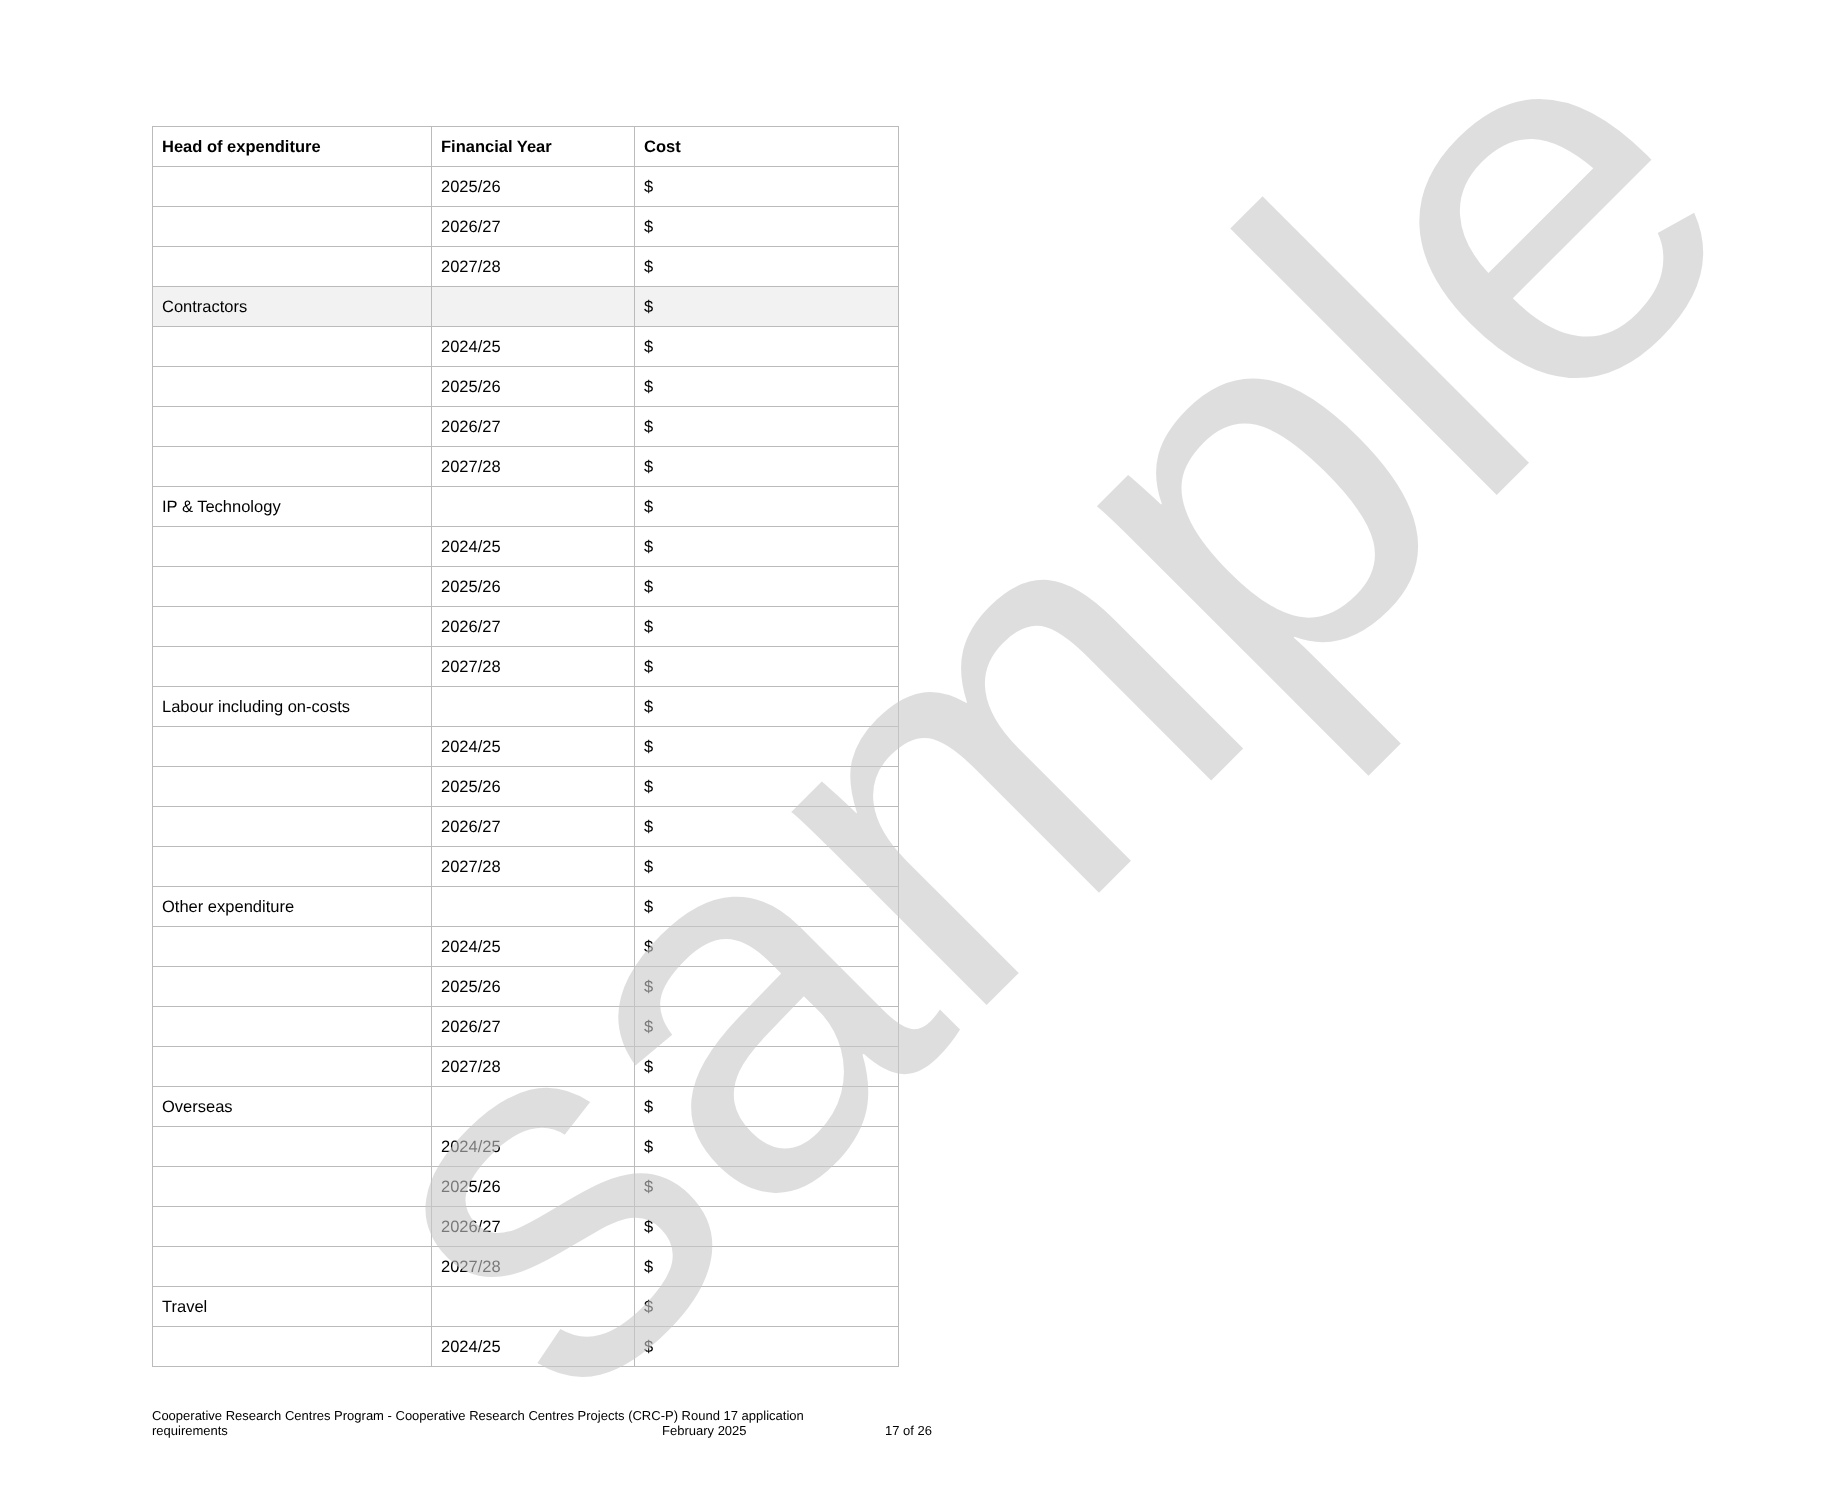| Head of expenditure | Financial Year | Cost |
| --- | --- | --- |
| | 2025/26 | $ |
| | 2026/27 | $ |
| | 2027/28 | $ |
| Contractors | | $ |
| | 2024/25 | $ |
| | 2025/26 | $ |
| | 2026/27 | $ |
| | 2027/28 | $ |
| IP & Technology | | $ |
| | 2024/25 | $ |
| | 2025/26 | $ |
| | 2026/27 | $ |
| | 2027/28 | $ |
| Labour including on-costs | | $ |
| | 2024/25 | $ |
| | 2025/26 | $ |
| | 2026/27 | $ |
| | 2027/28 | $ |
| Other expenditure | | $ |
| | 2024/25 | $ |
| | 2025/26 | $ |
| | 2026/27 | $ |
| | 2027/28 | $ |
| Overseas | | $ |
| | 2024/25 | $ |
| | 2025/26 | $ |
| | 2026/27 | $ |
| | 2027/28 | $ |
| Travel | | $ |
| | 2024/25 | $ |
sample
Cooperative Research Centres Program - Cooperative Research Centres Projects (CRC-P) Round 17 application
requirements February 2025 17 of 26